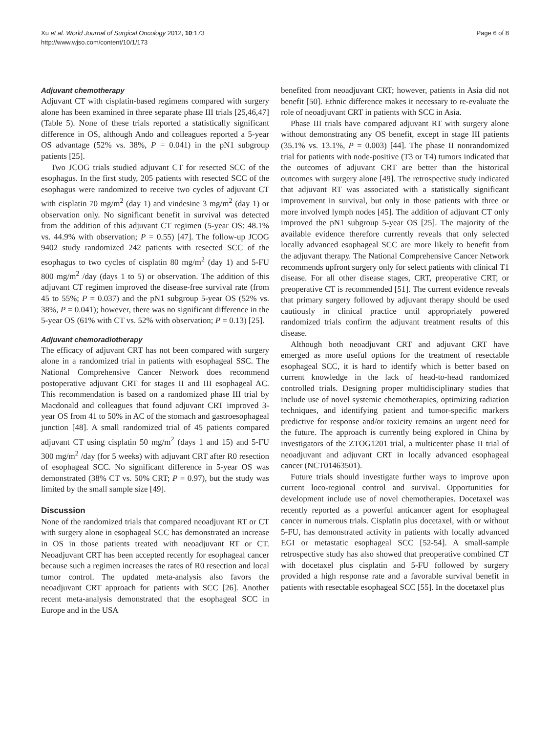Xu et al. World Journal of Surgical Oncology 2012, 10:173
http://www.wjso.com/content/10/1/173
Page 6 of 8
Adjuvant chemotherapy
Adjuvant CT with cisplatin-based regimens compared with surgery alone has been examined in three separate phase III trials [25,46,47] (Table 5). None of these trials reported a statistically significant difference in OS, although Ando and colleagues reported a 5-year OS advantage (52% vs. 38%, P = 0.041) in the pN1 subgroup patients [25].
Two JCOG trials studied adjuvant CT for resected SCC of the esophagus. In the first study, 205 patients with resected SCC of the esophagus were randomized to receive two cycles of adjuvant CT with cisplatin 70 mg/m<sup>2</sup> (day 1) and vindesine 3 mg/m<sup>2</sup> (day 1) or observation only. No significant benefit in survival was detected from the addition of this adjuvant CT regimen (5-year OS: 48.1% vs. 44.9% with observation; P = 0.55) [47]. The follow-up JCOG 9402 study randomized 242 patients with resected SCC of the esophagus to two cycles of cisplatin 80 mg/m<sup>2</sup> (day 1) and 5-FU 800 mg/m<sup>2</sup> /day (days 1 to 5) or observation. The addition of this adjuvant CT regimen improved the disease-free survival rate (from 45 to 55%; P = 0.037) and the pN1 subgroup 5-year OS (52% vs. 38%, P = 0.041); however, there was no significant difference in the 5-year OS (61% with CT vs. 52% with observation; P = 0.13) [25].
Adjuvant chemoradiotherapy
The efficacy of adjuvant CRT has not been compared with surgery alone in a randomized trial in patients with esophageal SSC. The National Comprehensive Cancer Network does recommend postoperative adjuvant CRT for stages II and III esophageal AC. This recommendation is based on a randomized phase III trial by Macdonald and colleagues that found adjuvant CRT improved 3-year OS from 41 to 50% in AC of the stomach and gastroesophageal junction [48]. A small randomized trial of 45 patients compared adjuvant CT using cisplatin 50 mg/m<sup>2</sup> (days 1 and 15) and 5-FU 300 mg/m<sup>2</sup> /day (for 5 weeks) with adjuvant CRT after R0 resection of esophageal SCC. No significant difference in 5-year OS was demonstrated (38% CT vs. 50% CRT; P = 0.97), but the study was limited by the small sample size [49].
Discussion
None of the randomized trials that compared neoadjuvant RT or CT with surgery alone in esophageal SCC has demonstrated an increase in OS in those patients treated with neoadjuvant RT or CT. Neoadjuvant CRT has been accepted recently for esophageal cancer because such a regimen increases the rates of R0 resection and local tumor control. The updated meta-analysis also favors the neoadjuvant CRT approach for patients with SCC [26]. Another recent meta-analysis demonstrated that the esophageal SCC in Europe and in the USA
benefited from neoadjuvant CRT; however, patients in Asia did not benefit [50]. Ethnic difference makes it necessary to re-evaluate the role of neoadjuvant CRT in patients with SCC in Asia.
Phase III trials have compared adjuvant RT with surgery alone without demonstrating any OS benefit, except in stage III patients (35.1% vs. 13.1%, P = 0.003) [44]. The phase II nonrandomized trial for patients with node-positive (T3 or T4) tumors indicated that the outcomes of adjuvant CRT are better than the historical outcomes with surgery alone [49]. The retrospective study indicated that adjuvant RT was associated with a statistically significant improvement in survival, but only in those patients with three or more involved lymph nodes [45]. The addition of adjuvant CT only improved the pN1 subgroup 5-year OS [25]. The majority of the available evidence therefore currently reveals that only selected locally advanced esophageal SCC are more likely to benefit from the adjuvant therapy. The National Comprehensive Cancer Network recommends upfront surgery only for select patients with clinical T1 disease. For all other disease stages, CRT, preoperative CRT, or preoperative CT is recommended [51]. The current evidence reveals that primary surgery followed by adjuvant therapy should be used cautiously in clinical practice until appropriately powered randomized trials confirm the adjuvant treatment results of this disease.
Although both neoadjuvant CRT and adjuvant CRT have emerged as more useful options for the treatment of resectable esophageal SCC, it is hard to identify which is better based on current knowledge in the lack of head-to-head randomized controlled trials. Designing proper multidisciplinary studies that include use of novel systemic chemotherapies, optimizing radiation techniques, and identifying patient and tumor-specific markers predictive for response and/or toxicity remains an urgent need for the future. The approach is currently being explored in China by investigators of the ZTOG1201 trial, a multicenter phase II trial of neoadjuvant and adjuvant CRT in locally advanced esophageal cancer (NCT01463501).
Future trials should investigate further ways to improve upon current loco-regional control and survival. Opportunities for development include use of novel chemotherapies. Docetaxel was recently reported as a powerful anticancer agent for esophageal cancer in numerous trials. Cisplatin plus docetaxel, with or without 5-FU, has demonstrated activity in patients with locally advanced EGI or metastatic esophageal SCC [52-54]. A small-sample retrospective study has also showed that preoperative combined CT with docetaxel plus cisplatin and 5-FU followed by surgery provided a high response rate and a favorable survival benefit in patients with resectable esophageal SCC [55]. In the docetaxel plus